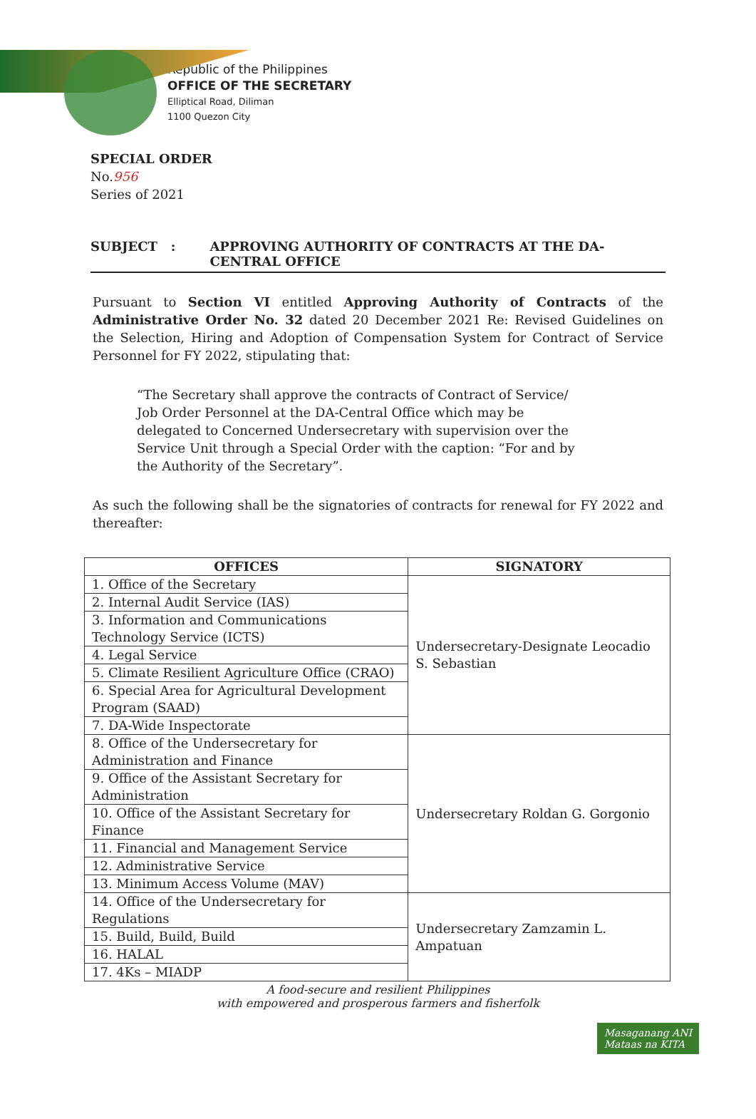Republic of the Philippines
OFFICE OF THE SECRETARY
Elliptical Road, Diliman
1100 Quezon City
SPECIAL ORDER
No.956
Series of 2021
SUBJECT: APPROVING AUTHORITY OF CONTRACTS AT THE DA-CENTRAL OFFICE
Pursuant to Section VI entitled Approving Authority of Contracts of the Administrative Order No. 32 dated 20 December 2021 Re: Revised Guidelines on the Selection, Hiring and Adoption of Compensation System for Contract of Service Personnel for FY 2022, stipulating that:
“The Secretary shall approve the contracts of Contract of Service/ Job Order Personnel at the DA-Central Office which may be delegated to Concerned Undersecretary with supervision over the Service Unit through a Special Order with the caption: “For and by the Authority of the Secretary”.
As such the following shall be the signatories of contracts for renewal for FY 2022 and thereafter:
| OFFICES | SIGNATORY |
| --- | --- |
| 1. Office of the Secretary | Undersecretary-Designate Leocadio S. Sebastian |
| 2. Internal Audit Service (IAS) | |
| 3. Information and Communications Technology Service (ICTS) | |
| 4. Legal Service | |
| 5. Climate Resilient Agriculture Office (CRAO) | |
| 6. Special Area for Agricultural Development Program (SAAD) | |
| 7. DA-Wide Inspectorate | |
| 8. Office of the Undersecretary for Administration and Finance | Undersecretary Roldan G. Gorgonio |
| 9. Office of the Assistant Secretary for Administration | |
| 10. Office of the Assistant Secretary for Finance | |
| 11. Financial and Management Service | |
| 12. Administrative Service | |
| 13. Minimum Access Volume (MAV) | |
| 14. Office of the Undersecretary for Regulations | Undersecretary Zamzamin L. Ampatuan |
| 15. Build, Build, Build | |
| 16. HALAL | |
| 17. 4Ks – MIADP | |
A food-secure and resilient Philippines
with empowered and prosperous farmers and fisherfolk
Masaganang ANI
Mataas na KITA